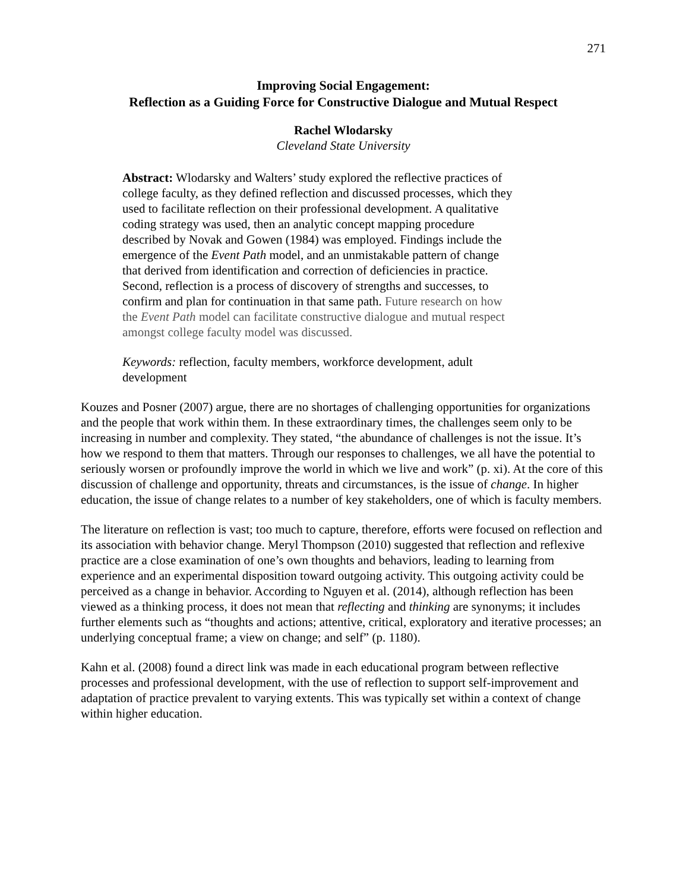271
Improving Social Engagement:
Reflection as a Guiding Force for Constructive Dialogue and Mutual Respect
Rachel Wlodarsky
Cleveland State University
Abstract: Wlodarsky and Walters’ study explored the reflective practices of college faculty, as they defined reflection and discussed processes, which they used to facilitate reflection on their professional development. A qualitative coding strategy was used, then an analytic concept mapping procedure described by Novak and Gowen (1984) was employed. Findings include the emergence of the Event Path model, and an unmistakable pattern of change that derived from identification and correction of deficiencies in practice. Second, reflection is a process of discovery of strengths and successes, to confirm and plan for continuation in that same path. Future research on how the Event Path model can facilitate constructive dialogue and mutual respect amongst college faculty model was discussed.
Keywords: reflection, faculty members, workforce development, adult development
Kouzes and Posner (2007) argue, there are no shortages of challenging opportunities for organizations and the people that work within them. In these extraordinary times, the challenges seem only to be increasing in number and complexity. They stated, “the abundance of challenges is not the issue. It’s how we respond to them that matters. Through our responses to challenges, we all have the potential to seriously worsen or profoundly improve the world in which we live and work” (p. xi). At the core of this discussion of challenge and opportunity, threats and circumstances, is the issue of change. In higher education, the issue of change relates to a number of key stakeholders, one of which is faculty members.
The literature on reflection is vast; too much to capture, therefore, efforts were focused on reflection and its association with behavior change. Meryl Thompson (2010) suggested that reflection and reflexive practice are a close examination of one’s own thoughts and behaviors, leading to learning from experience and an experimental disposition toward outgoing activity. This outgoing activity could be perceived as a change in behavior. According to Nguyen et al. (2014), although reflection has been viewed as a thinking process, it does not mean that reflecting and thinking are synonyms; it includes further elements such as “thoughts and actions; attentive, critical, exploratory and iterative processes; an underlying conceptual frame; a view on change; and self” (p. 1180).
Kahn et al. (2008) found a direct link was made in each educational program between reflective processes and professional development, with the use of reflection to support self-improvement and adaptation of practice prevalent to varying extents. This was typically set within a context of change within higher education.